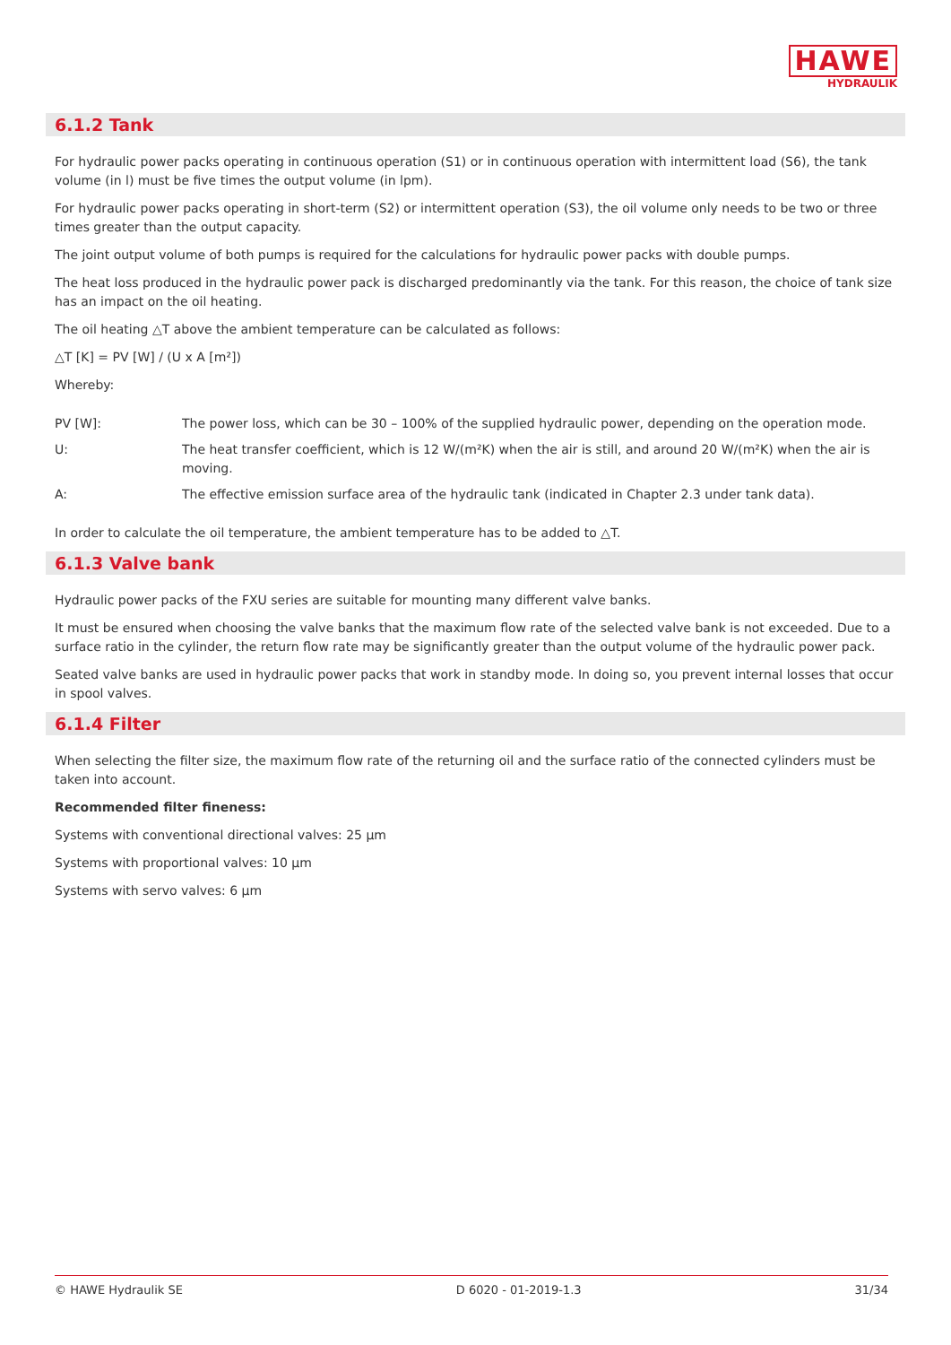HAWE
HYDRAULIK
6.1.2 Tank
For hydraulic power packs operating in continuous operation (S1) or in continuous operation with intermittent load (S6), the tank volume (in l) must be five times the output volume (in lpm).
For hydraulic power packs operating in short-term (S2) or intermittent operation (S3), the oil volume only needs to be two or three times greater than the output capacity.
The joint output volume of both pumps is required for the calculations for hydraulic power packs with double pumps.
The heat loss produced in the hydraulic power pack is discharged predominantly via the tank. For this reason, the choice of tank size has an impact on the oil heating.
The oil heating △T above the ambient temperature can be calculated as follows:
△T [K] = PV [W] / (U x A [m²])
Whereby:
| PV [W]: | The power loss, which can be 30 – 100% of the supplied hydraulic power, depending on the operation mode. |
| U: | The heat transfer coefficient, which is 12 W/(m²K) when the air is still, and around 20 W/(m²K) when the air is moving. |
| A: | The effective emission surface area of the hydraulic tank (indicated in Chapter 2.3 under tank data). |
In order to calculate the oil temperature, the ambient temperature has to be added to △T.
6.1.3 Valve bank
Hydraulic power packs of the FXU series are suitable for mounting many different valve banks.
It must be ensured when choosing the valve banks that the maximum flow rate of the selected valve bank is not exceeded. Due to a surface ratio in the cylinder, the return flow rate may be significantly greater than the output volume of the hydraulic power pack.
Seated valve banks are used in hydraulic power packs that work in standby mode. In doing so, you prevent internal losses that occur in spool valves.
6.1.4 Filter
When selecting the filter size, the maximum flow rate of the returning oil and the surface ratio of the connected cylinders must be taken into account.
Recommended filter fineness:
Systems with conventional directional valves: 25 µm
Systems with proportional valves: 10 µm
Systems with servo valves: 6 µm
© HAWE Hydraulik SE D 6020 - 01-2019-1.3 31/34